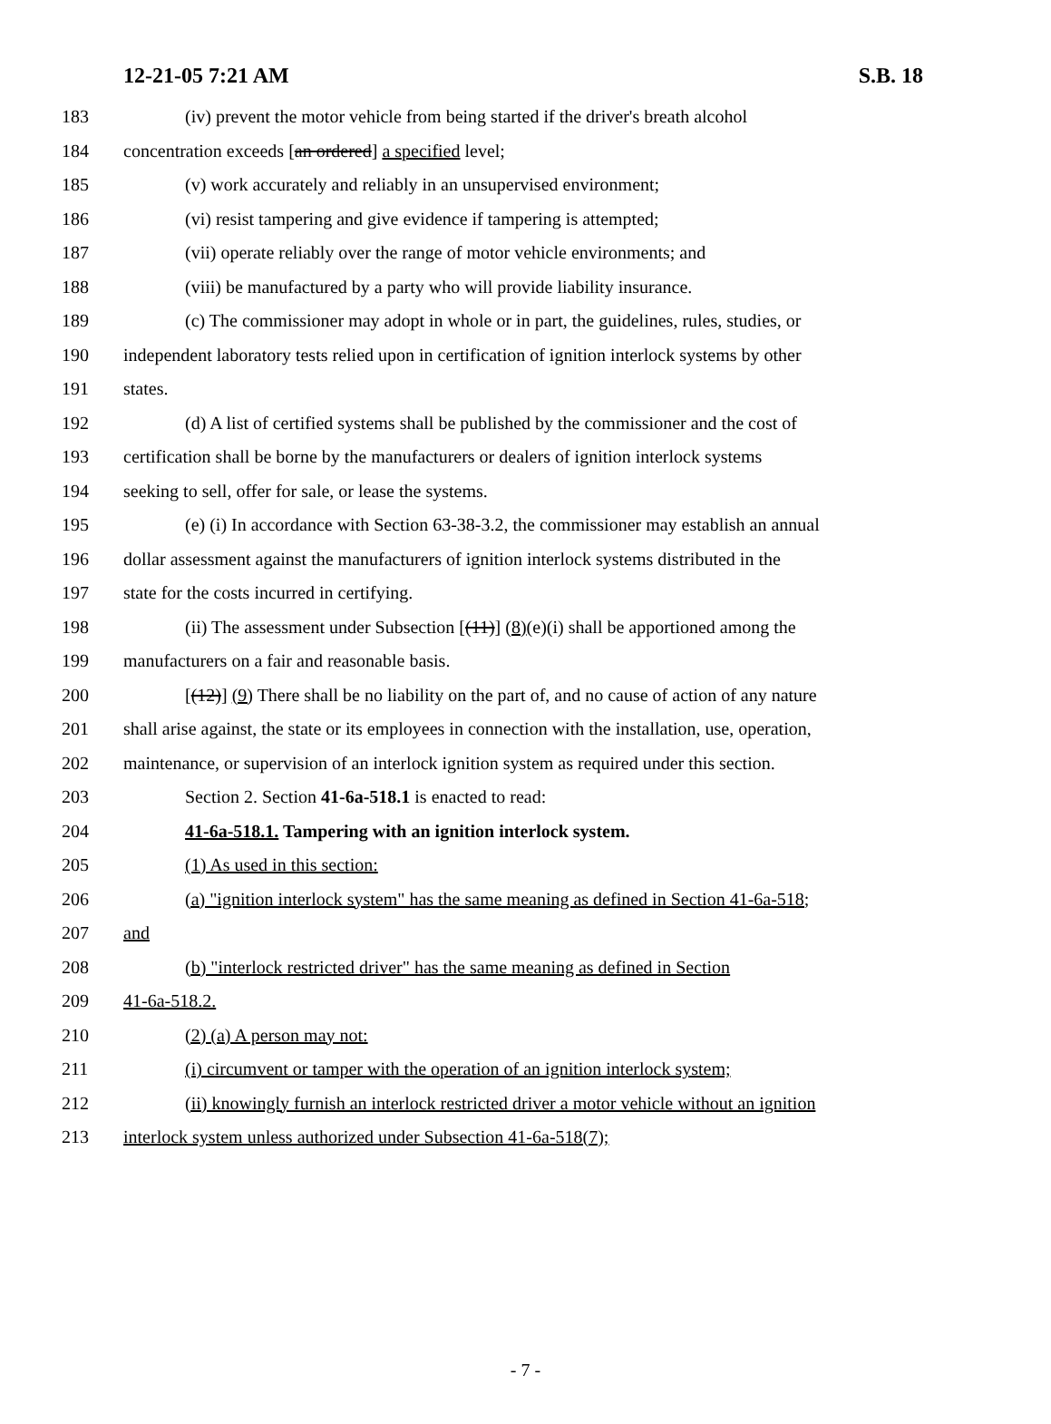12-21-05 7:21 AM S.B. 18
183 (iv) prevent the motor vehicle from being started if the driver's breath alcohol
184 concentration exceeds [an ordered] a specified level;
185 (v) work accurately and reliably in an unsupervised environment;
186 (vi) resist tampering and give evidence if tampering is attempted;
187 (vii) operate reliably over the range of motor vehicle environments; and
188 (viii) be manufactured by a party who will provide liability insurance.
189 (c) The commissioner may adopt in whole or in part, the guidelines, rules, studies, or
190 independent laboratory tests relied upon in certification of ignition interlock systems by other
191 states.
192 (d) A list of certified systems shall be published by the commissioner and the cost of
193 certification shall be borne by the manufacturers or dealers of ignition interlock systems
194 seeking to sell, offer for sale, or lease the systems.
195 (e) (i) In accordance with Section 63-38-3.2, the commissioner may establish an annual
196 dollar assessment against the manufacturers of ignition interlock systems distributed in the
197 state for the costs incurred in certifying.
198 (ii) The assessment under Subsection [(11)] (8)(e)(i) shall be apportioned among the
199 manufacturers on a fair and reasonable basis.
200 [(12)] (9) There shall be no liability on the part of, and no cause of action of any nature
201 shall arise against, the state or its employees in connection with the installation, use, operation,
202 maintenance, or supervision of an interlock ignition system as required under this section.
203 Section 2. Section 41-6a-518.1 is enacted to read:
204 41-6a-518.1. Tampering with an ignition interlock system.
205 (1) As used in this section:
206 (a) "ignition interlock system" has the same meaning as defined in Section 41-6a-518;
207 and
208 (b) "interlock restricted driver" has the same meaning as defined in Section
209 41-6a-518.2.
210 (2) (a) A person may not:
211 (i) circumvent or tamper with the operation of an ignition interlock system;
212 (ii) knowingly furnish an interlock restricted driver a motor vehicle without an ignition
213 interlock system unless authorized under Subsection 41-6a-518(7);
- 7 -